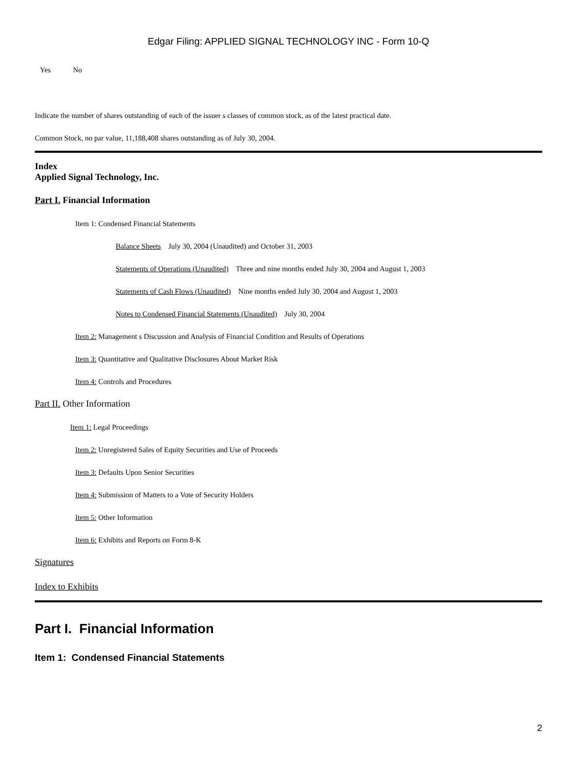Edgar Filing: APPLIED SIGNAL TECHNOLOGY INC - Form 10-Q
Yes No
Indicate the number of shares outstanding of each of the issuer s classes of common stock, as of the latest practical date.
Common Stock, no par value, 11,188,408 shares outstanding as of July 30, 2004.
Index
Applied Signal Technology, Inc.
Part I. Financial Information
Item 1: Condensed Financial Statements
Balance Sheets July 30, 2004 (Unaudited) and October 31, 2003
Statements of Operations (Unaudited) Three and nine months ended July 30, 2004 and August 1, 2003
Statements of Cash Flows (Unaudited) Nine months ended July 30, 2004 and August 1, 2003
Notes to Condensed Financial Statements (Unaudited) July 30, 2004
Item 2: Management s Discussion and Analysis of Financial Condition and Results of Operations
Item 3: Quantitative and Qualitative Disclosures About Market Risk
Item 4: Controls and Procedures
Part II. Other Information
Item 1: Legal Proceedings
Item 2: Unregistered Sales of Equity Securities and Use of Proceeds
Item 3: Defaults Upon Senior Securities
Item 4: Submission of Matters to a Vote of Security Holders
Item 5: Other Information
Item 6: Exhibits and Reports on Form 8-K
Signatures
Index to Exhibits
Part I. Financial Information
Item 1: Condensed Financial Statements
2